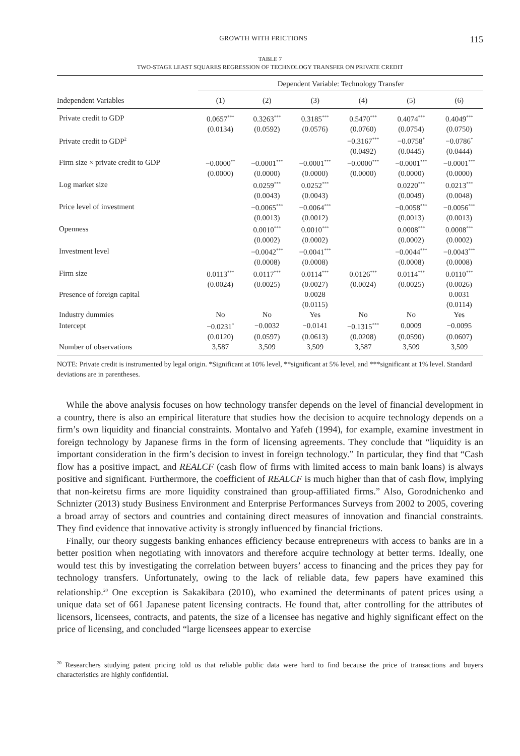GROWTH WITH FRICTIONS 115
TABLE 7
TWO-STAGE LEAST SQUARES REGRESSION OF TECHNOLOGY TRANSFER ON PRIVATE CREDIT
| | Dependent Variable: Technology Transfer | | | | | |
| --- | --- | --- | --- | --- | --- | --- |
| Independent Variables | (1) | (2) | (3) | (4) | (5) | (6) |
| Private credit to GDP | 0.0657<sup>***</sup> | 0.3263<sup>***</sup> | 0.3185<sup>***</sup> | 0.5470<sup>***</sup> | 0.4074<sup>***</sup> | 0.4049<sup>***</sup> |
| | (0.0134) | (0.0592) | (0.0576) | (0.0760) | (0.0754) | (0.0750) |
| Private credit to GDP<sup>2</sup> | | | | −0.3167<sup>***</sup> | −0.0758<sup>*</sup> | −0.0786<sup>*</sup> |
| | | | | (0.0492) | (0.0445) | (0.0444) |
| Firm size × private credit to GDP | −0.0000<sup>**</sup> | −0.0001<sup>***</sup> | −0.0001<sup>***</sup> | −0.0000<sup>***</sup> | −0.0001<sup>***</sup> | −0.0001<sup>***</sup> |
| | (0.0000) | (0.0000) | (0.0000) | (0.0000) | (0.0000) | (0.0000) |
| Log market size | | 0.0259<sup>***</sup> | 0.0252<sup>***</sup> | | 0.0220<sup>***</sup> | 0.0213<sup>***</sup> |
| | | (0.0043) | (0.0043) | | (0.0049) | (0.0048) |
| Price level of investment | | −0.0065<sup>***</sup> | −0.0064<sup>***</sup> | | −0.0058<sup>***</sup> | −0.0056<sup>***</sup> |
| | | (0.0013) | (0.0012) | | (0.0013) | (0.0013) |
| Openness | | 0.0010<sup>***</sup> | 0.0010<sup>***</sup> | | 0.0008<sup>***</sup> | 0.0008<sup>***</sup> |
| | | (0.0002) | (0.0002) | | (0.0002) | (0.0002) |
| Investment level | | −0.0042<sup>***</sup> | −0.0041<sup>***</sup> | | −0.0044<sup>***</sup> | −0.0043<sup>***</sup> |
| | | (0.0008) | (0.0008) | | (0.0008) | (0.0008) |
| Firm size | 0.0113<sup>***</sup> | 0.0117<sup>***</sup> | 0.0114<sup>***</sup> | 0.0126<sup>***</sup> | 0.0114<sup>***</sup> | 0.0110<sup>***</sup> |
| | (0.0024) | (0.0025) | (0.0027) | (0.0024) | (0.0025) | (0.0026) |
| Presence of foreign capital | | | 0.0028 | | | 0.0031 |
| | | | (0.0115) | | | (0.0114) |
| Industry dummies | No | No | Yes | No | No | Yes |
| Intercept | −0.0231<sup>*</sup> | −0.0032 | −0.0141 | −0.1315<sup>***</sup> | 0.0009 | −0.0095 |
| | (0.0120) | (0.0597) | (0.0613) | (0.0208) | (0.0590) | (0.0607) |
| Number of observations | 3,587 | 3,509 | 3,509 | 3,587 | 3,509 | 3,509 |
NOTE: Private credit is instrumented by legal origin. *Significant at 10% level, **significant at 5% level, and ***significant at 1% level. Standard deviations are in parentheses.
While the above analysis focuses on how technology transfer depends on the level of financial development in a country, there is also an empirical literature that studies how the decision to acquire technology depends on a firm’s own liquidity and financial constraints. Montalvo and Yafeh (1994), for example, examine investment in foreign technology by Japanese firms in the form of licensing agreements. They conclude that “liquidity is an important consideration in the firm’s decision to invest in foreign technology.” In particular, they find that “Cash flow has a positive impact, and REALCF (cash flow of firms with limited access to main bank loans) is always positive and significant. Furthermore, the coefficient of REALCF is much higher than that of cash flow, implying that non-keiretsu firms are more liquidity constrained than group-affiliated firms.” Also, Gorodnichenko and Schnizter (2013) study Business Environment and Enterprise Performances Surveys from 2002 to 2005, covering a broad array of sectors and countries and containing direct measures of innovation and financial constraints. They find evidence that innovative activity is strongly influenced by financial frictions.
Finally, our theory suggests banking enhances efficiency because entrepreneurs with access to banks are in a better position when negotiating with innovators and therefore acquire technology at better terms. Ideally, one would test this by investigating the correlation between buyers’ access to financing and the prices they pay for technology transfers. Unfortunately, owing to the lack of reliable data, few papers have examined this relationship.<sup>20</sup> One exception is Sakakibara (2010), who examined the determinants of patent prices using a unique data set of 661 Japanese patent licensing contracts. He found that, after controlling for the attributes of licensors, licensees, contracts, and patents, the size of a licensee has negative and highly significant effect on the price of licensing, and concluded “large licensees appear to exercise
<sup>20</sup> Researchers studying patent pricing told us that reliable public data were hard to find because the price of transactions and buyers characteristics are highly confidential.